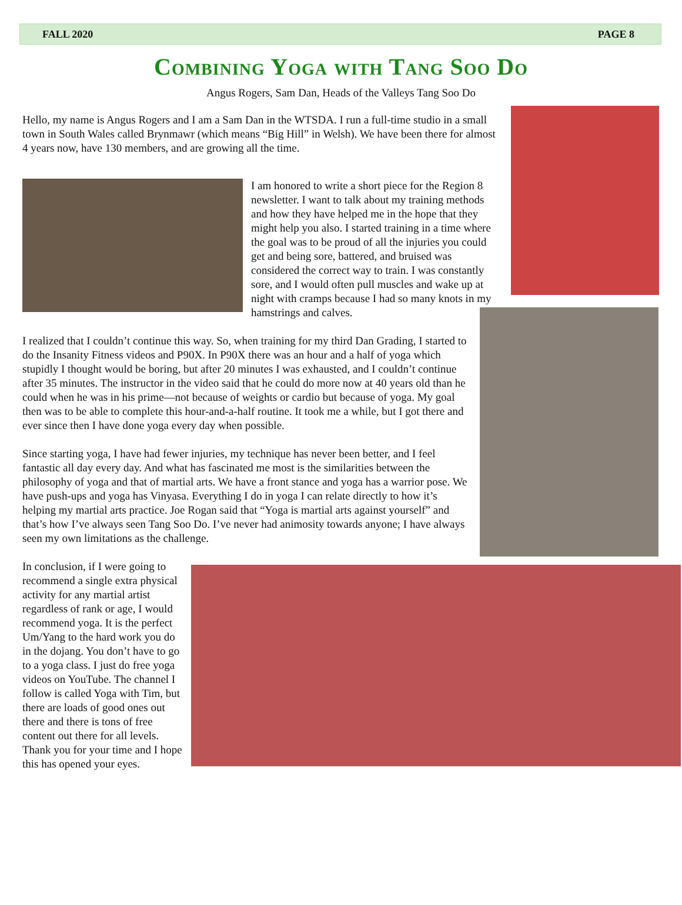FALL 2020 PAGE 8
Combining Yoga with Tang Soo Do
Angus Rogers, Sam Dan, Heads of the Valleys Tang Soo Do
Hello, my name is Angus Rogers and I am a Sam Dan in the WTSDA. I run a full-time studio in a small town in South Wales called Brynmawr (which means “Big Hill” in Welsh). We have been there for almost 4 years now, have 130 members, and are growing all the time.
I am honored to write a short piece for the Region 8 newsletter. I want to talk about my training methods and how they have helped me in the hope that they might help you also. I started training in a time where the goal was to be proud of all the injuries you could get and being sore, battered, and bruised was considered the correct way to train. I was constantly sore, and I would often pull muscles and wake up at night with cramps because I had so many knots in my hamstrings and calves.
I realized that I couldn’t continue this way. So, when training for my third Dan Grading, I started to do the Insanity Fitness videos and P90X. In P90X there was an hour and a half of yoga which stupidly I thought would be boring, but after 20 minutes I was exhausted, and I couldn’t continue after 35 minutes. The instructor in the video said that he could do more now at 40 years old than he could when he was in his prime—not because of weights or cardio but because of yoga. My goal then was to be able to complete this hour-and-a-half routine. It took me a while, but I got there and ever since then I have done yoga every day when possible.
Since starting yoga, I have had fewer injuries, my technique has never been better, and I feel fantastic all day every day. And what has fascinated me most is the similarities between the philosophy of yoga and that of martial arts. We have a front stance and yoga has a warrior pose. We have push-ups and yoga has Vinyasa. Everything I do in yoga I can relate directly to how it’s helping my martial arts practice. Joe Rogan said that “Yoga is martial arts against yourself” and that’s how I’ve always seen Tang Soo Do. I’ve never had animosity towards anyone; I have always seen my own limitations as the challenge.
In conclusion, if I were going to recommend a single extra physical activity for any martial artist regardless of rank or age, I would recommend yoga. It is the perfect Um/Yang to the hard work you do in the dojang. You don’t have to go to a yoga class. I just do free yoga videos on YouTube. The channel I follow is called Yoga with Tim, but there are loads of good ones out there and there is tons of free content out there for all levels. Thank you for your time and I hope this has opened your eyes.